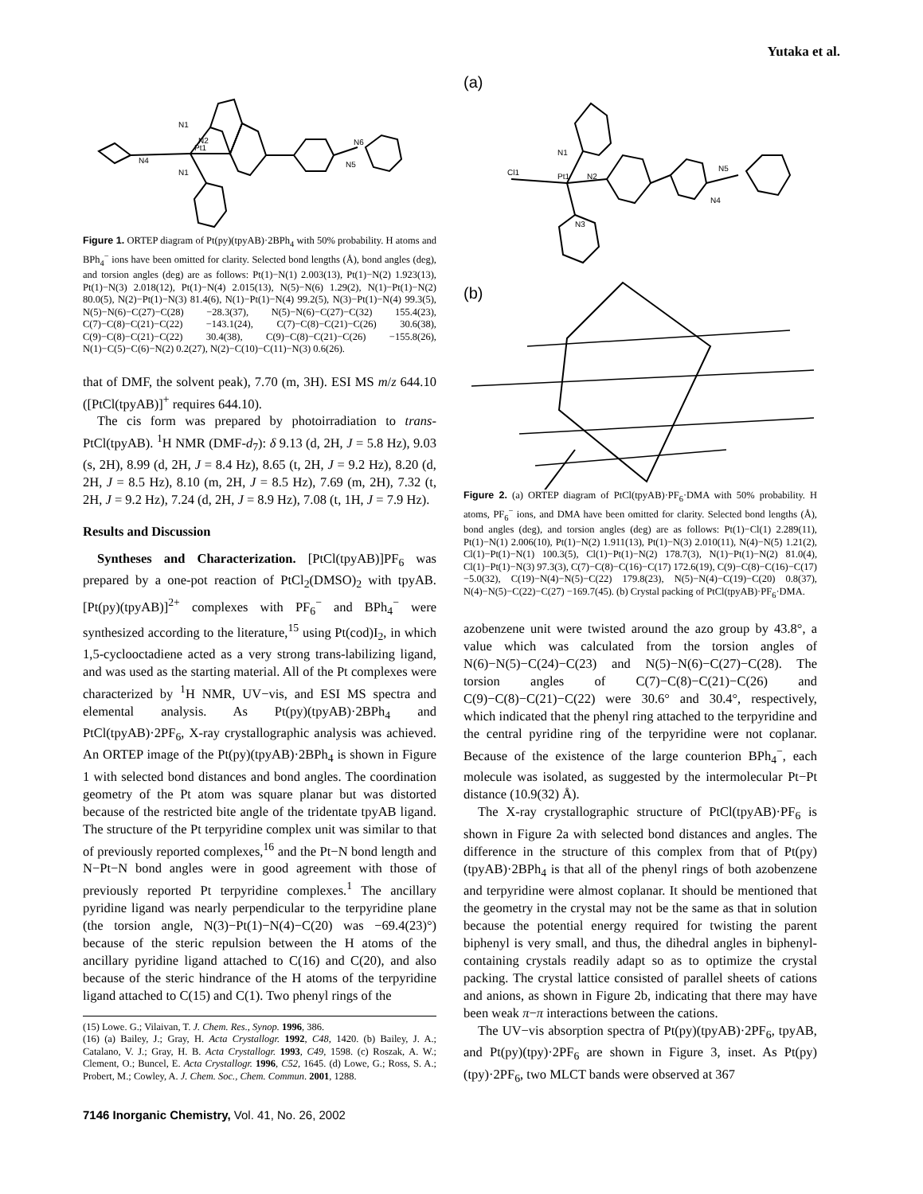Yutaka et al.
Pt1
N1
N2
N1
N4
N6
N5
Figure 1. ORTEP diagram of Pt(py)(tpyAB)·2BPh<sub>4</sub> with 50% probability. H atoms and BPh<sub>4</sub><sup>−</sup> ions have been omitted for clarity. Selected bond lengths (Å), bond angles (deg), and torsion angles (deg) are as follows: Pt(1)−N(1) 2.003(13), Pt(1)−N(2) 1.923(13), Pt(1)−N(3) 2.018(12), Pt(1)−N(4) 2.015(13), N(5)−N(6) 1.29(2), N(1)−Pt(1)−N(2) 80.0(5), N(2)−Pt(1)−N(3) 81.4(6), N(1)−Pt(1)−N(4) 99.2(5), N(3)−Pt(1)−N(4) 99.3(5), N(5)−N(6)−C(27)−C(28) −28.3(37), N(5)−N(6)−C(27)−C(32) 155.4(23), C(7)−C(8)−C(21)−C(22) −143.1(24), C(7)−C(8)−C(21)−C(26) 30.6(38), C(9)−C(8)−C(21)−C(22) 30.4(38), C(9)−C(8)−C(21)−C(26) −155.8(26), N(1)−C(5)−C(6)−N(2) 0.2(27), N(2)−C(10)−C(11)−N(3) 0.6(26).
that of DMF, the solvent peak), 7.70 (m, 3H). ESI MS m/z 644.10 ([PtCl(tpyAB)]<sup>+</sup> requires 644.10).
The cis form was prepared by photoirradiation to trans-PtCl(tpyAB). <sup>1</sup>H NMR (DMF-d<sub>7</sub>): δ 9.13 (d, 2H, J = 5.8 Hz), 9.03 (s, 2H), 8.99 (d, 2H, J = 8.4 Hz), 8.65 (t, 2H, J = 9.2 Hz), 8.20 (d, 2H, J = 8.5 Hz), 8.10 (m, 2H, J = 8.5 Hz), 7.69 (m, 2H), 7.32 (t, 2H, J = 9.2 Hz), 7.24 (d, 2H, J = 8.9 Hz), 7.08 (t, 1H, J = 7.9 Hz).
Results and Discussion
Syntheses and Characterization. [PtCl(tpyAB)]PF<sub>6</sub> was prepared by a one-pot reaction of PtCl<sub>2</sub>(DMSO)<sub>2</sub> with tpyAB. [Pt(py)(tpyAB)]<sup>2+</sup> complexes with PF<sub>6</sub><sup>−</sup> and BPh<sub>4</sub><sup>−</sup> were synthesized according to the literature,<sup>15</sup> using Pt(cod)I<sub>2</sub>, in which 1,5-cyclooctadiene acted as a very strong trans-labilizing ligand, and was used as the starting material. All of the Pt complexes were characterized by <sup>1</sup>H NMR, UV−vis, and ESI MS spectra and elemental analysis. As Pt(py)(tpyAB)·2BPh<sub>4</sub> and PtCl(tpyAB)·2PF<sub>6</sub>, X-ray crystallographic analysis was achieved. An ORTEP image of the Pt(py)(tpyAB)·2BPh<sub>4</sub> is shown in Figure 1 with selected bond distances and bond angles. The coordination geometry of the Pt atom was square planar but was distorted because of the restricted bite angle of the tridentate tpyAB ligand. The structure of the Pt terpyridine complex unit was similar to that of previously reported complexes,<sup>16</sup> and the Pt−N bond length and N−Pt−N bond angles were in good agreement with those of previously reported Pt terpyridine complexes.<sup>1</sup> The ancillary pyridine ligand was nearly perpendicular to the terpyridine plane (the torsion angle, N(3)−Pt(1)−N(4)−C(20) was −69.4(23)°) because of the steric repulsion between the H atoms of the ancillary pyridine ligand attached to C(16) and C(20), and also because of the steric hindrance of the H atoms of the terpyridine ligand attached to C(15) and C(1). Two phenyl rings of the
(15) Lowe. G.; Vilaivan, T. J. Chem. Res., Synop. 1996, 386.
(16) (a) Bailey, J.; Gray, H. Acta Crystallogr. 1992, C48, 1420. (b) Bailey, J. A.; Catalano, V. J.; Gray, H. B. Acta Crystallogr. 1993, C49, 1598. (c) Roszak, A. W.; Clement, O.; Buncel, E. Acta Crystallogr. 1996, C52, 1645. (d) Lowe, G.; Ross, S. A.; Probert, M.; Cowley, A. J. Chem. Soc., Chem. Commun. 2001, 1288.
7146 Inorganic Chemistry, Vol. 41, No. 26, 2002
(a)
Pt1
Cl1
N1
N2
N3
N5
N4
(b)
Figure 2. (a) ORTEP diagram of PtCl(tpyAB)·PF<sub>6</sub>·DMA with 50% probability. H atoms, PF<sub>6</sub><sup>−</sup> ions, and DMA have been omitted for clarity. Selected bond lengths (Å), bond angles (deg), and torsion angles (deg) are as follows: Pt(1)−Cl(1) 2.289(11), Pt(1)−N(1) 2.006(10), Pt(1)−N(2) 1.911(13), Pt(1)−N(3) 2.010(11), N(4)−N(5) 1.21(2), Cl(1)−Pt(1)−N(1) 100.3(5), Cl(1)−Pt(1)−N(2) 178.7(3), N(1)−Pt(1)−N(2) 81.0(4), Cl(1)−Pt(1)−N(3) 97.3(3), C(7)−C(8)−C(16)−C(17) 172.6(19), C(9)−C(8)−C(16)−C(17) −5.0(32), C(19)−N(4)−N(5)−C(22) 179.8(23), N(5)−N(4)−C(19)−C(20) 0.8(37), N(4)−N(5)−C(22)−C(27) −169.7(45). (b) Crystal packing of PtCl(tpyAB)·PF<sub>6</sub>·DMA.
azobenzene unit were twisted around the azo group by 43.8°, a value which was calculated from the torsion angles of N(6)−N(5)−C(24)−C(23) and N(5)−N(6)−C(27)−C(28). The torsion angles of C(7)−C(8)−C(21)−C(26) and C(9)−C(8)−C(21)−C(22) were 30.6° and 30.4°, respectively, which indicated that the phenyl ring attached to the terpyridine and the central pyridine ring of the terpyridine were not coplanar. Because of the existence of the large counterion BPh<sub>4</sub><sup>−</sup>, each molecule was isolated, as suggested by the intermolecular Pt−Pt distance (10.9(32) Å).
The X-ray crystallographic structure of PtCl(tpyAB)·PF<sub>6</sub> is shown in Figure 2a with selected bond distances and angles. The difference in the structure of this complex from that of Pt(py)(tpyAB)·2BPh<sub>4</sub> is that all of the phenyl rings of both azobenzene and terpyridine were almost coplanar. It should be mentioned that the geometry in the crystal may not be the same as that in solution because the potential energy required for twisting the parent biphenyl is very small, and thus, the dihedral angles in biphenyl-containing crystals readily adapt so as to optimize the crystal packing. The crystal lattice consisted of parallel sheets of cations and anions, as shown in Figure 2b, indicating that there may have been weak π−π interactions between the cations.
The UV−vis absorption spectra of Pt(py)(tpyAB)·2PF<sub>6</sub>, tpyAB, and Pt(py)(tpy)·2PF<sub>6</sub> are shown in Figure 3, inset. As Pt(py)(tpy)·2PF<sub>6</sub>, two MLCT bands were observed at 367